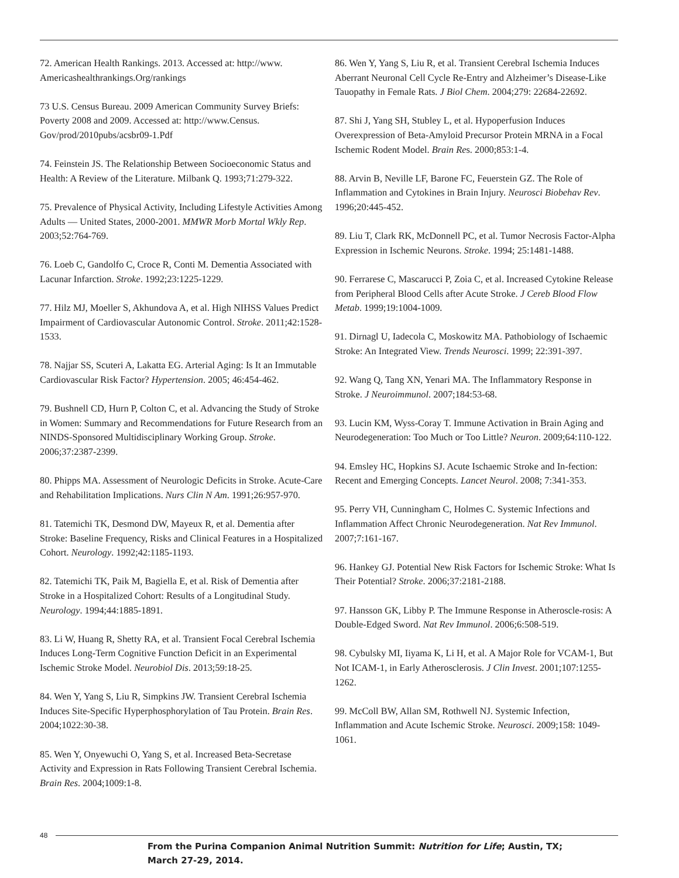72. American Health Rankings. 2013. Accessed at: http://www. Americashealthrankings.Org/rankings
73 U.S. Census Bureau. 2009 American Community Survey Briefs: Poverty 2008 and 2009. Accessed at: http://www.Census. Gov/prod/2010pubs/acsbr09-1.Pdf
74. Feinstein JS. The Relationship Between Socioeconomic Status and Health: A Review of the Literature. Milbank Q. 1993;71:279-322.
75. Prevalence of Physical Activity, Including Lifestyle Activities Among Adults — United States, 2000-2001. MMWR Morb Mortal Wkly Rep. 2003;52:764-769.
76. Loeb C, Gandolfo C, Croce R, Conti M. Dementia Associated with Lacunar Infarction. Stroke. 1992;23:1225-1229.
77. Hilz MJ, Moeller S, Akhundova A, et al. High NIHSS Values Predict Impairment of Cardiovascular Autonomic Control. Stroke. 2011;42:1528-1533.
78. Najjar SS, Scuteri A, Lakatta EG. Arterial Aging: Is It an Immutable Cardiovascular Risk Factor? Hypertension. 2005; 46:454-462.
79. Bushnell CD, Hurn P, Colton C, et al. Advancing the Study of Stroke in Women: Summary and Recommendations for Future Research from an NINDS-Sponsored Multidisciplinary Working Group. Stroke. 2006;37:2387-2399.
80. Phipps MA. Assessment of Neurologic Deficits in Stroke. Acute-Care and Rehabilitation Implications. Nurs Clin N Am. 1991;26:957-970.
81. Tatemichi TK, Desmond DW, Mayeux R, et al. Dementia after Stroke: Baseline Frequency, Risks and Clinical Features in a Hospitalized Cohort. Neurology. 1992;42:1185-1193.
82. Tatemichi TK, Paik M, Bagiella E, et al. Risk of Dementia after Stroke in a Hospitalized Cohort: Results of a Longitudinal Study. Neurology. 1994;44:1885-1891.
83. Li W, Huang R, Shetty RA, et al. Transient Focal Cerebral Ischemia Induces Long-Term Cognitive Function Deficit in an Experimental Ischemic Stroke Model. Neurobiol Dis. 2013;59:18-25.
84. Wen Y, Yang S, Liu R, Simpkins JW. Transient Cerebral Ischemia Induces Site-Specific Hyperphosphorylation of Tau Protein. Brain Res. 2004;1022:30-38.
85. Wen Y, Onyewuchi O, Yang S, et al. Increased Beta-Secretase Activity and Expression in Rats Following Transient Cerebral Ischemia. Brain Res. 2004;1009:1-8.
86. Wen Y, Yang S, Liu R, et al. Transient Cerebral Ischemia Induces Aberrant Neuronal Cell Cycle Re-Entry and Alzheimer’s Disease-Like Tauopathy in Female Rats. J Biol Chem. 2004;279: 22684-22692.
87. Shi J, Yang SH, Stubley L, et al. Hypoperfusion Induces Overexpression of Beta-Amyloid Precursor Protein MRNA in a Focal Ischemic Rodent Model. Brain Res. 2000;853:1-4.
88. Arvin B, Neville LF, Barone FC, Feuerstein GZ. The Role of Inflammation and Cytokines in Brain Injury. Neurosci Biobehav Rev. 1996;20:445-452.
89. Liu T, Clark RK, McDonnell PC, et al. Tumor Necrosis Factor-Alpha Expression in Ischemic Neurons. Stroke. 1994; 25:1481-1488.
90. Ferrarese C, Mascarucci P, Zoia C, et al. Increased Cytokine Release from Peripheral Blood Cells after Acute Stroke. J Cereb Blood Flow Metab. 1999;19:1004-1009.
91. Dirnagl U, Iadecola C, Moskowitz MA. Pathobiology of Ischaemic Stroke: An Integrated View. Trends Neurosci. 1999; 22:391-397.
92. Wang Q, Tang XN, Yenari MA. The Inflammatory Response in Stroke. J Neuroimmunol. 2007;184:53-68.
93. Lucin KM, Wyss-Coray T. Immune Activation in Brain Aging and Neurodegeneration: Too Much or Too Little? Neuron. 2009;64:110-122.
94. Emsley HC, Hopkins SJ. Acute Ischaemic Stroke and In-fection: Recent and Emerging Concepts. Lancet Neurol. 2008; 7:341-353.
95. Perry VH, Cunningham C, Holmes C. Systemic Infections and Inflammation Affect Chronic Neurodegeneration. Nat Rev Immunol. 2007;7:161-167.
96. Hankey GJ. Potential New Risk Factors for Ischemic Stroke: What Is Their Potential? Stroke. 2006;37:2181-2188.
97. Hansson GK, Libby P. The Immune Response in Atheroscle-rosis: A Double-Edged Sword. Nat Rev Immunol. 2006;6:508-519.
98. Cybulsky MI, Iiyama K, Li H, et al. A Major Role for VCAM-1, But Not ICAM-1, in Early Atherosclerosis. J Clin Invest. 2001;107:1255-1262.
99. McColl BW, Allan SM, Rothwell NJ. Systemic Infection, Inflammation and Acute Ischemic Stroke. Neurosci. 2009;158: 1049-1061.
48
From the Purina Companion Animal Nutrition Summit: Nutrition for Life; Austin, TX;
March 27-29, 2014.